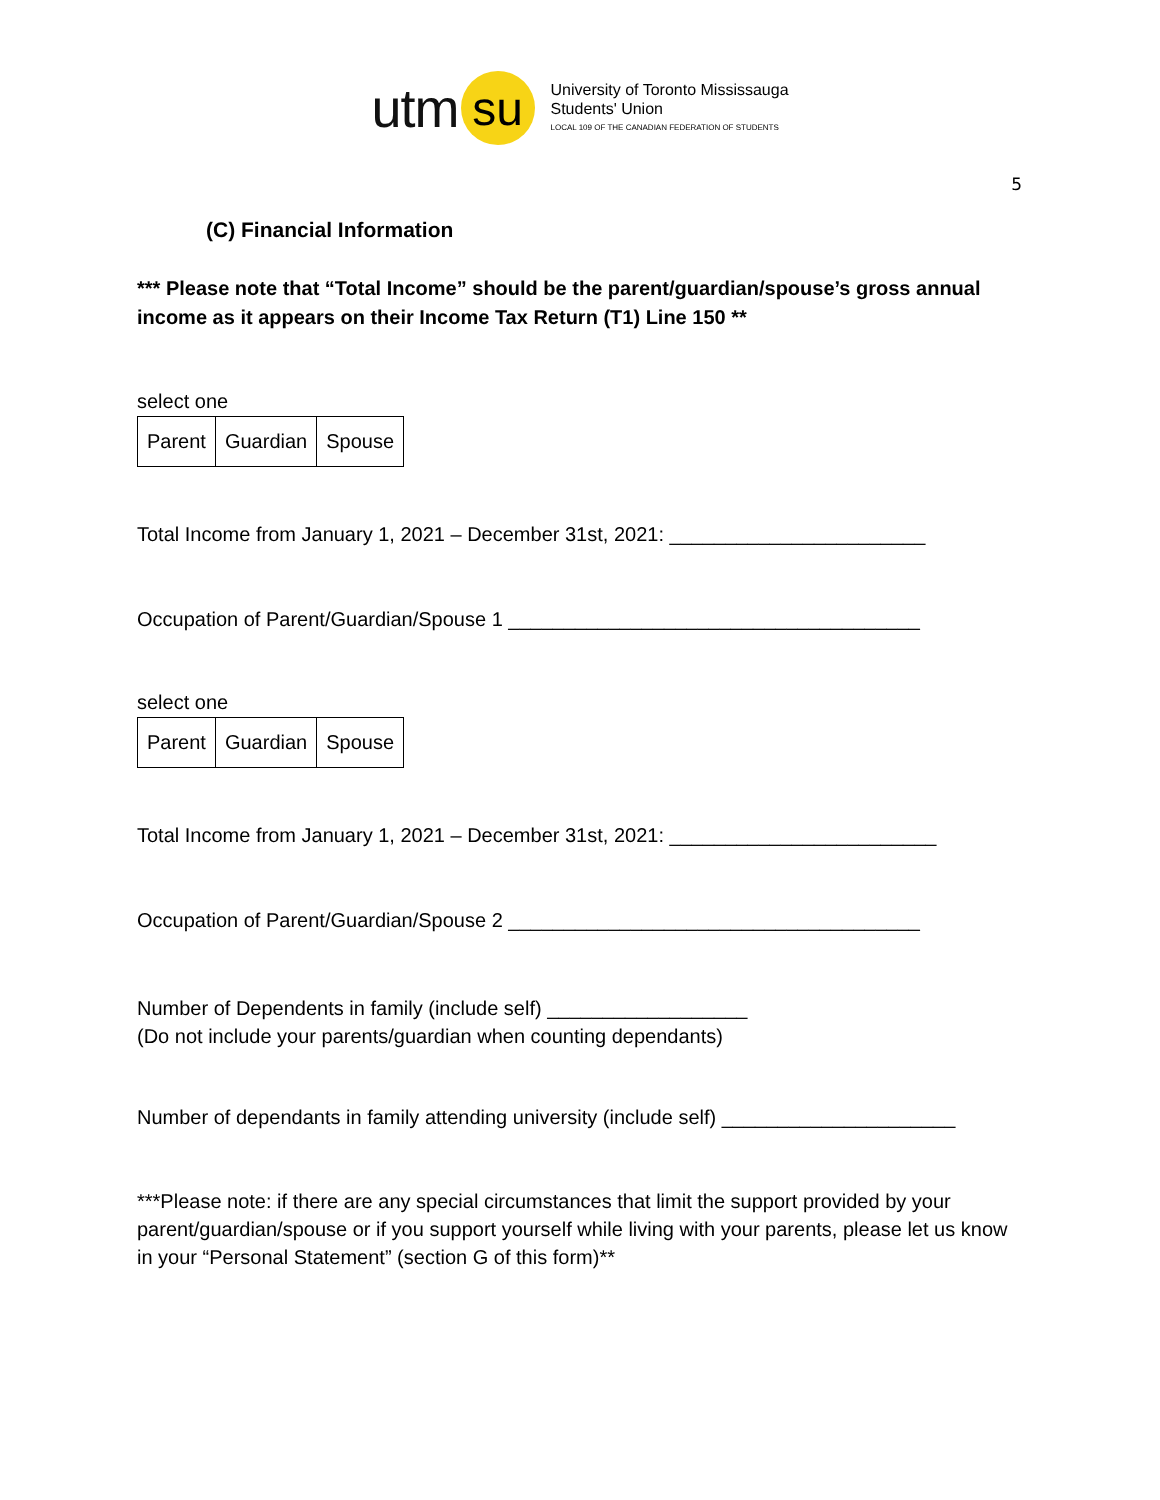utm su
University of Toronto Mississauga
Students' Union
LOCAL 109 OF THE CANADIAN FEDERATION OF STUDENTS
5
(C) Financial Information
*** Please note that “Total Income” should be the parent/guardian/spouse’s gross annual income as it appears on their Income Tax Return (T1) Line 150 **
select one
| Parent | Guardian | Spouse |
Total Income from January 1, 2021 – December 31st, 2021: _______________________
Occupation of Parent/Guardian/Spouse 1 _____________________________________
select one
| Parent | Guardian | Spouse |
Total Income from January 1, 2021 – December 31st, 2021: ________________________
Occupation of Parent/Guardian/Spouse 2 _____________________________________
Number of Dependents in family (include self) __________________
(Do not include your parents/guardian when counting dependants)
Number of dependants in family attending university (include self) _____________________
***Please note: if there are any special circumstances that limit the support provided by your parent/guardian/spouse or if you support yourself while living with your parents, please let us know in your “Personal Statement” (section G of this form)**